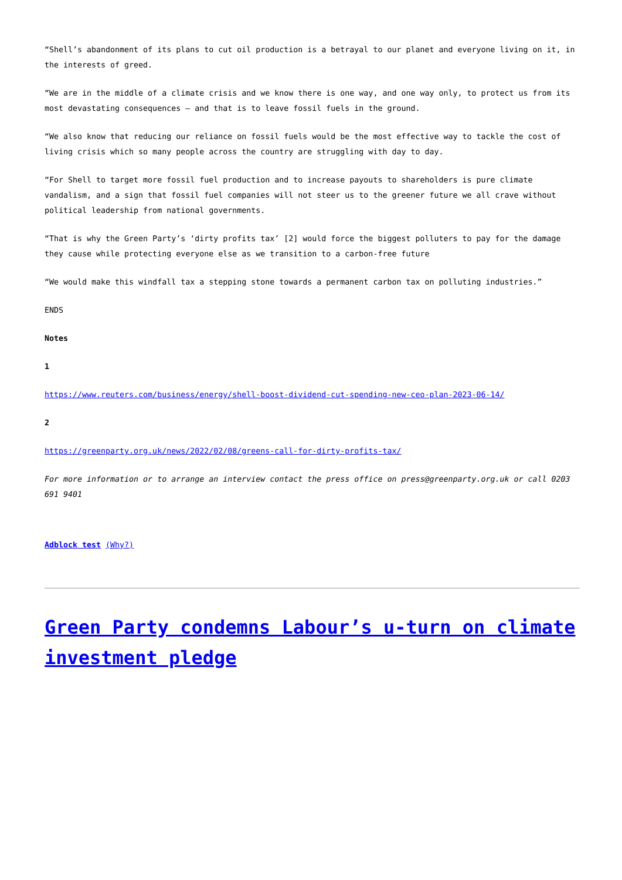“Shell’s abandonment of its plans to cut oil production is a betrayal to our planet and everyone living on it, in the interests of greed.
“We are in the middle of a climate crisis and we know there is one way, and one way only, to protect us from its most devastating consequences – and that is to leave fossil fuels in the ground.
“We also know that reducing our reliance on fossil fuels would be the most effective way to tackle the cost of living crisis which so many people across the country are struggling with day to day.
“For Shell to target more fossil fuel production and to increase payouts to shareholders is pure climate vandalism, and a sign that fossil fuel companies will not steer us to the greener future we all crave without political leadership from national governments.
“That is why the Green Party’s ‘dirty profits tax’ [2] would force the biggest polluters to pay for the damage they cause while protecting everyone else as we transition to a carbon-free future
“We would make this windfall tax a stepping stone towards a permanent carbon tax on polluting industries.”
ENDS
Notes
1
https://www.reuters.com/business/energy/shell-boost-dividend-cut-spending-new-ceo-plan-2023-06-14/
2
https://greenparty.org.uk/news/2022/02/08/greens-call-for-dirty-profits-tax/
For more information or to arrange an interview contact the press office on press@greenparty.org.uk or call 0203 691 9401
Adblock test (Why?)
Green Party condemns Labour’s u-turn on climate investment pledge